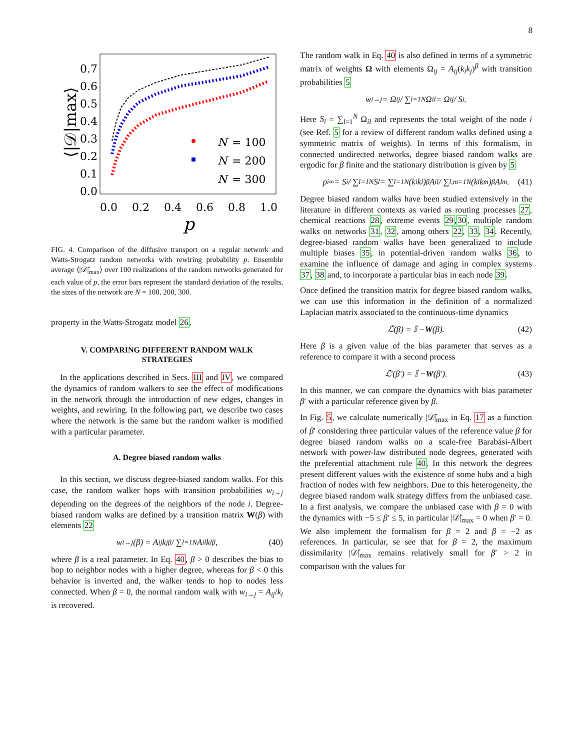8
0.0
0.1
0.2
0.3
0.4
0.5
0.6
0.7
0.0
0.2
0.4
0.6
0.8
1.0
p
N
= 100
N
= 200
N
= 300
⟨|𝒟|max⟩
FIG. 4. Comparison of the diffusive transport on a regular network and Watts-Strogatz random networks with rewiring probability p. Ensemble average ⟨|𝒟̄|<sub>max</sub>⟩ over 100 realizations of the random networks generated for each value of p, the error bars represent the standard deviation of the results, the sizes of the network are N = 100, 200, 300.
property in the Watts-Strogatz model 26.
V. COMPARING DIFFERENT RANDOM WALK STRATEGIES
In the applications described in Secs. III and IV, we compared the dynamics of random walkers to see the effect of modifications in the network through the introduction of new edges, changes in weights, and rewiring. In the following part, we describe two cases where the network is the same but the random walker is modified with a particular parameter.
A. Degree biased random walks
In this section, we discuss degree-biased random walks. For this case, the random walker hops with transition probabilities w<sub>i→j</sub> depending on the degrees of the neighbors of the node i. Degree-biased random walks are defined by a transition matrix W(β) with elements 22
w<sub>i→j</sub>(β) = A<sub>ij</sub>k<sub>j</sub><sup>β</sup> / ∑<sub>l=1</sub><sup>N</sup> A<sub>il</sub>k<sub>l</sub><sup>β</sup>, (40)
where β is a real parameter. In Eq. 40, β > 0 describes the bias to hop to neighbor nodes with a higher degree, whereas for β < 0 this behavior is inverted and, the walker tends to hop to nodes less connected. When β = 0, the normal random walk with w<sub>i→j</sub> = A<sub>ij</sub>/k<sub>i</sub> is recovered.
The random walk in Eq. 40 is also defined in terms of a symmetric matrix of weights Ω with elements Ω<sub>ij</sub> = A<sub>ij</sub>(k<sub>i</sub>k<sub>j</sub>)<sup>β</sup> with transition probabilities 5
w<sub>i→j</sub> = Ω<sub>ij</sub> / ∑<sub>l=1</sub><sup>N</sup> Ω<sub>il</sub> = Ω<sub>ij</sub> / S<sub>i</sub>.
Here S<sub>i</sub> = ∑<sub>l=1</sub><sup>N</sup> Ω<sub>il</sub> and represents the total weight of the node i (see Ref. 5 for a review of different random walks defined using a symmetric matrix of weights). In terms of this formalism, in connected undirected networks, degree biased random walks are ergodic for β finite and the stationary distribution is given by 5
p<sub>i</sub><sup>∞</sup> = S<sub>i</sub> / ∑<sub>l=1</sub><sup>N</sup> S<sub>l</sub> = ∑<sub>l=1</sub><sup>N</sup>(k<sub>i</sub>k<sub>l</sub>)<sup>β</sup>A<sub>il</sub> / ∑<sub>l,m=1</sub><sup>N</sup>(k<sub>l</sub>k<sub>m</sub>)<sup>β</sup>A<sub>lm</sub> . (41)
Degree biased random walks have been studied extensively in the literature in different contexts as varied as routing processes 27, chemical reactions 28, extreme events 29,30, multiple random walks on networks 31, 32, among others 22, 33, 34. Recently, degree-biased random walks have been generalized to include multiple biases 35, in potential-driven random walks 36, to examine the influence of damage and aging in complex systems 37, 38 and, to incorporate a particular bias in each node 39.
Once defined the transition matrix for degree biased random walks, we can use this information in the definition of a normalized Laplacian matrix associated to the continuous-time dynamics
ℒ̂(β) = 𝕀 − W (β). (42)
Here β is a given value of the bias parameter that serves as a reference to compare it with a second process
ℒ̂′(β′) = 𝕀 − W (β′). (43)
In this manner, we can compare the dynamics with bias parameter β′ with a particular reference given by β.
In Fig. 5, we calculate numerically |𝒟̄|<sub>max</sub> in Eq. 17 as a function of β′ considering three particular values of the reference value β for degree biased random walks on a scale-free Barabási-Albert network with power-law distributed node degrees, generated with the preferential attachment rule 40. In this network the degrees present different values with the existence of some hubs and a high fraction of nodes with few neighbors. Due to this heterogeneity, the degree biased random walk strategy differs from the unbiased case. In a first analysis, we compare the unbiased case with β = 0 with the dynamics with −5 ≤ β′ ≤ 5, in particular |𝒟̄|<sub>max</sub> = 0 when β′ = 0. We also implement the formalism for β = 2 and β = −2 as references. In particular, se see that for β = 2, the maximum dissimilarity |𝒟̄|<sub>max</sub> remains relatively small for β′ > 2 in comparison with the values for